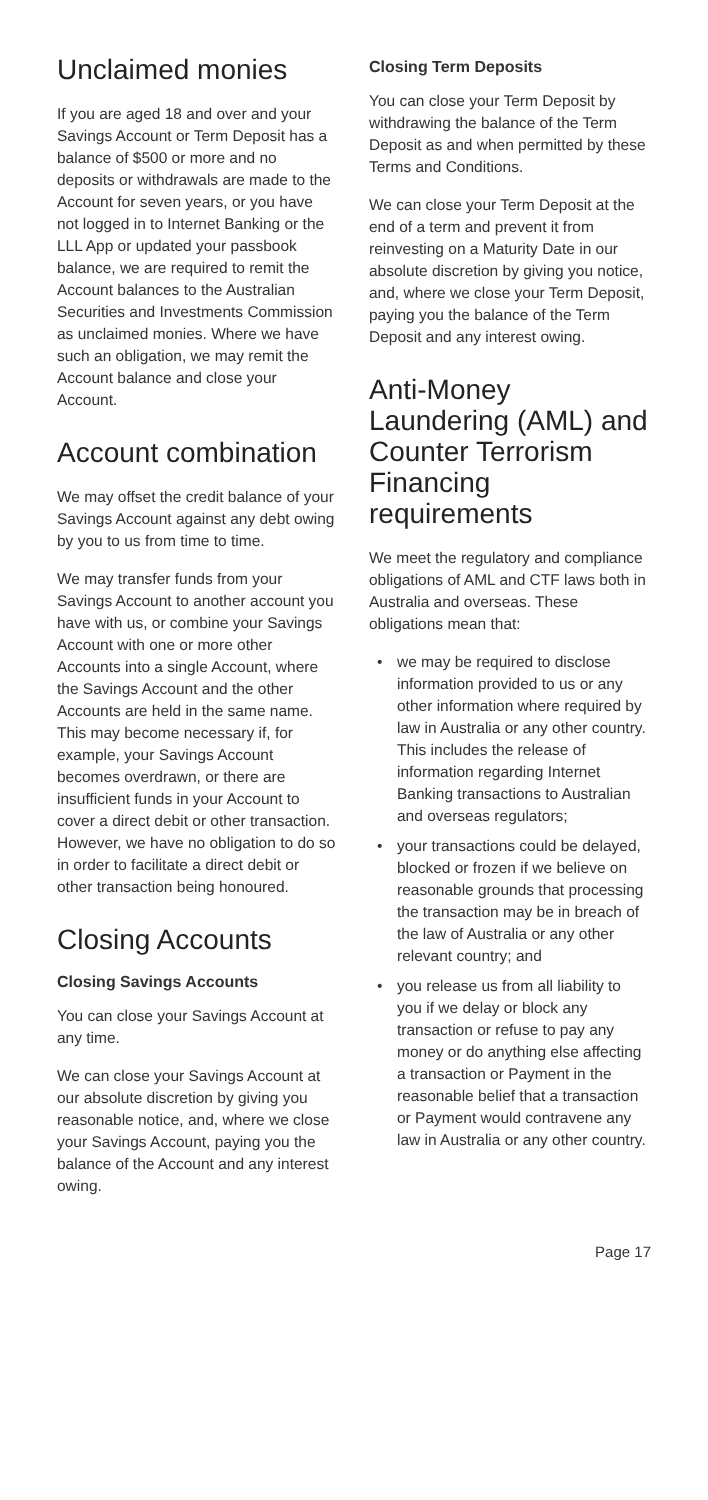Unclaimed monies
If you are aged 18 and over and your Savings Account or Term Deposit has a balance of $500 or more and no deposits or withdrawals are made to the Account for seven years, or you have not logged in to Internet Banking or the LLL App or updated your passbook balance, we are required to remit the Account balances to the Australian Securities and Investments Commission as unclaimed monies. Where we have such an obligation, we may remit the Account balance and close your Account.
Account combination
We may offset the credit balance of your Savings Account against any debt owing by you to us from time to time.
We may transfer funds from your Savings Account to another account you have with us, or combine your Savings Account with one or more other Accounts into a single Account, where the Savings Account and the other Accounts are held in the same name. This may become necessary if, for example, your Savings Account becomes overdrawn, or there are insufficient funds in your Account to cover a direct debit or other transaction. However, we have no obligation to do so in order to facilitate a direct debit or other transaction being honoured.
Closing Accounts
Closing Savings Accounts
You can close your Savings Account at any time.
We can close your Savings Account at our absolute discretion by giving you reasonable notice, and, where we close your Savings Account, paying you the balance of the Account and any interest owing.
Closing Term Deposits
You can close your Term Deposit by withdrawing the balance of the Term Deposit as and when permitted by these Terms and Conditions.
We can close your Term Deposit at the end of a term and prevent it from reinvesting on a Maturity Date in our absolute discretion by giving you notice, and, where we close your Term Deposit, paying you the balance of the Term Deposit and any interest owing.
Anti-Money Laundering (AML) and Counter Terrorism Financing requirements
We meet the regulatory and compliance obligations of AML and CTF laws both in Australia and overseas. These obligations mean that:
• we may be required to disclose information provided to us or any other information where required by law in Australia or any other country. This includes the release of information regarding Internet Banking transactions to Australian and overseas regulators;
• your transactions could be delayed, blocked or frozen if we believe on reasonable grounds that processing the transaction may be in breach of the law of Australia or any other relevant country; and
• you release us from all liability to you if we delay or block any transaction or refuse to pay any money or do anything else affecting a transaction or Payment in the reasonable belief that a transaction or Payment would contravene any law in Australia or any other country.
Page 17